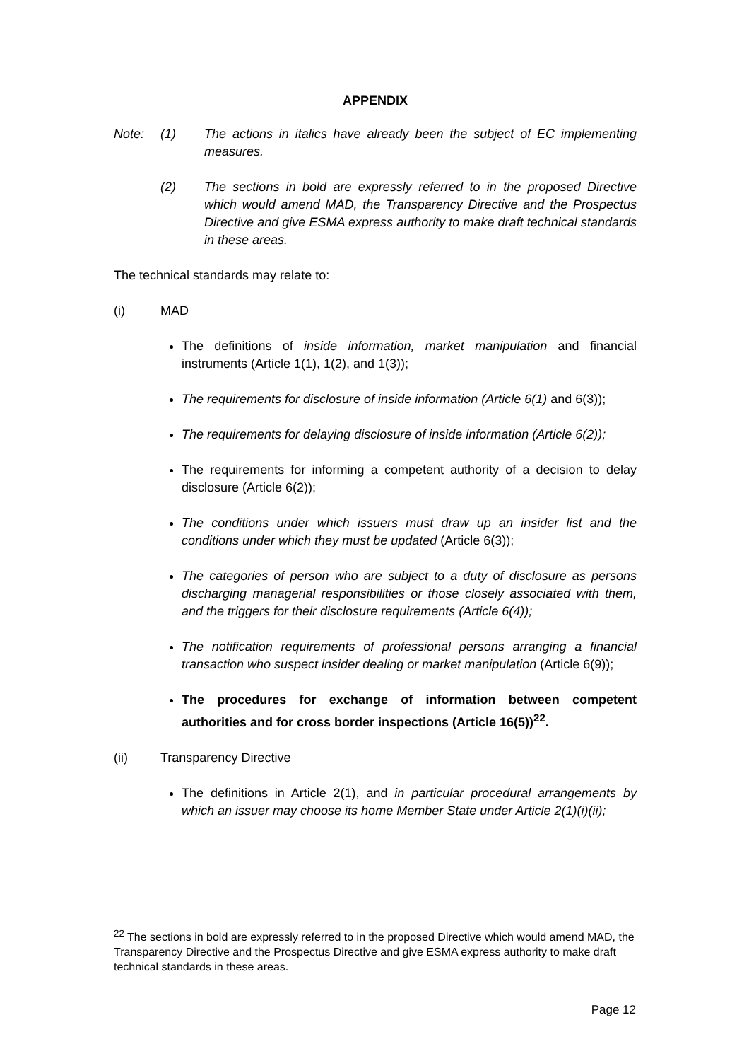APPENDIX
Note: (1) The actions in italics have already been the subject of EC implementing measures.
(2) The sections in bold are expressly referred to in the proposed Directive which would amend MAD, the Transparency Directive and the Prospectus Directive and give ESMA express authority to make draft technical standards in these areas.
The technical standards may relate to:
(i) MAD
The definitions of inside information, market manipulation and financial instruments (Article 1(1), 1(2), and 1(3));
The requirements for disclosure of inside information (Article 6(1) and 6(3));
The requirements for delaying disclosure of inside information (Article 6(2));
The requirements for informing a competent authority of a decision to delay disclosure (Article 6(2));
The conditions under which issuers must draw up an insider list and the conditions under which they must be updated (Article 6(3));
The categories of person who are subject to a duty of disclosure as persons discharging managerial responsibilities or those closely associated with them, and the triggers for their disclosure requirements (Article 6(4));
The notification requirements of professional persons arranging a financial transaction who suspect insider dealing or market manipulation (Article 6(9));
The procedures for exchange of information between competent authorities and for cross border inspections (Article 16(5))<sup>22</sup>.
(ii) Transparency Directive
The definitions in Article 2(1), and in particular procedural arrangements by which an issuer may choose its home Member State under Article 2(1)(i)(ii);
<sup>22</sup> The sections in bold are expressly referred to in the proposed Directive which would amend MAD, the Transparency Directive and the Prospectus Directive and give ESMA express authority to make draft technical standards in these areas.
Page 12